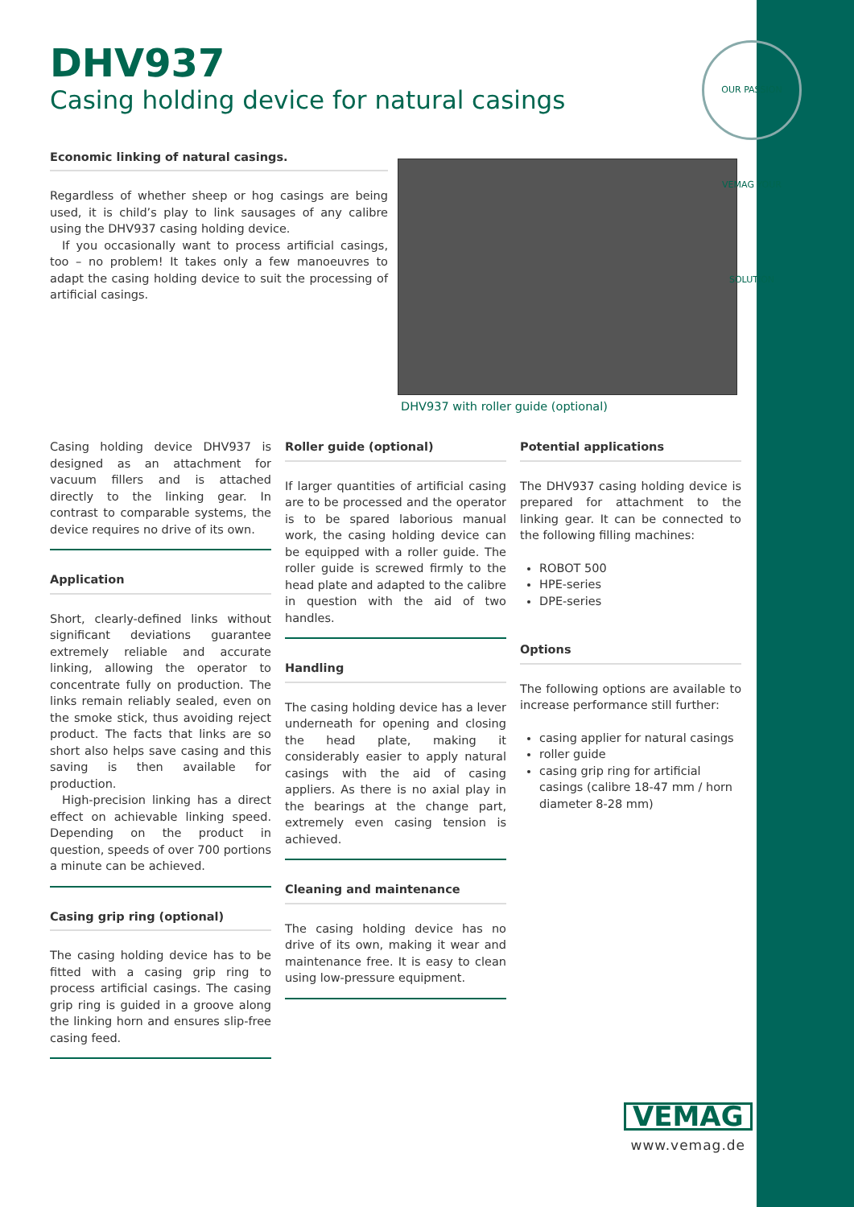DHV937
Casing holding device for natural casings
OUR PASSION VEMAG YOUR SOLUTION
Economic linking of natural casings.
Regardless of whether sheep or hog casings are being used, it is child’s play to link sausages of any calibre using the DHV937 casing holding device.
If you occasionally want to process artificial casings, too – no problem! It takes only a few manoeuvres to adapt the casing holding device to suit the processing of artificial casings.
DHV937 with roller guide (optional)
Casing holding device DHV937 is designed as an attachment for vacuum fillers and is attached directly to the linking gear. In contrast to comparable systems, the device requires no drive of its own.
Application
Short, clearly-defined links without significant deviations guarantee extremely reliable and accurate linking, allowing the operator to concentrate fully on production. The links remain reliably sealed, even on the smoke stick, thus avoiding reject product. The facts that links are so short also helps save casing and this saving is then available for production.
High-precision linking has a direct effect on achievable linking speed. Depending on the product in question, speeds of over 700 portions a minute can be achieved.
Casing grip ring (optional)
The casing holding device has to be fitted with a casing grip ring to process artificial casings. The casing grip ring is guided in a groove along the linking horn and ensures slip-free casing feed.
Roller guide (optional)
If larger quantities of artificial casing are to be processed and the operator is to be spared laborious manual work, the casing holding device can be equipped with a roller guide. The roller guide is screwed firmly to the head plate and adapted to the calibre in question with the aid of two handles.
Handling
The casing holding device has a lever underneath for opening and closing the head plate, making it considerably easier to apply natural casings with the aid of casing appliers. As there is no axial play in the bearings at the change part, extremely even casing tension is achieved.
Cleaning and maintenance
The casing holding device has no drive of its own, making it wear and maintenance free. It is easy to clean using low-pressure equipment.
Potential applications
The DHV937 casing holding device is prepared for attachment to the linking gear. It can be connected to the following filling machines:
ROBOT 500
HPE-series
DPE-series
Options
The following options are available to increase performance still further:
casing applier for natural casings
roller guide
casing grip ring for artificial casings (calibre 18-47 mm / horn diameter 8-28 mm)
VEMAG
www.vemag.de